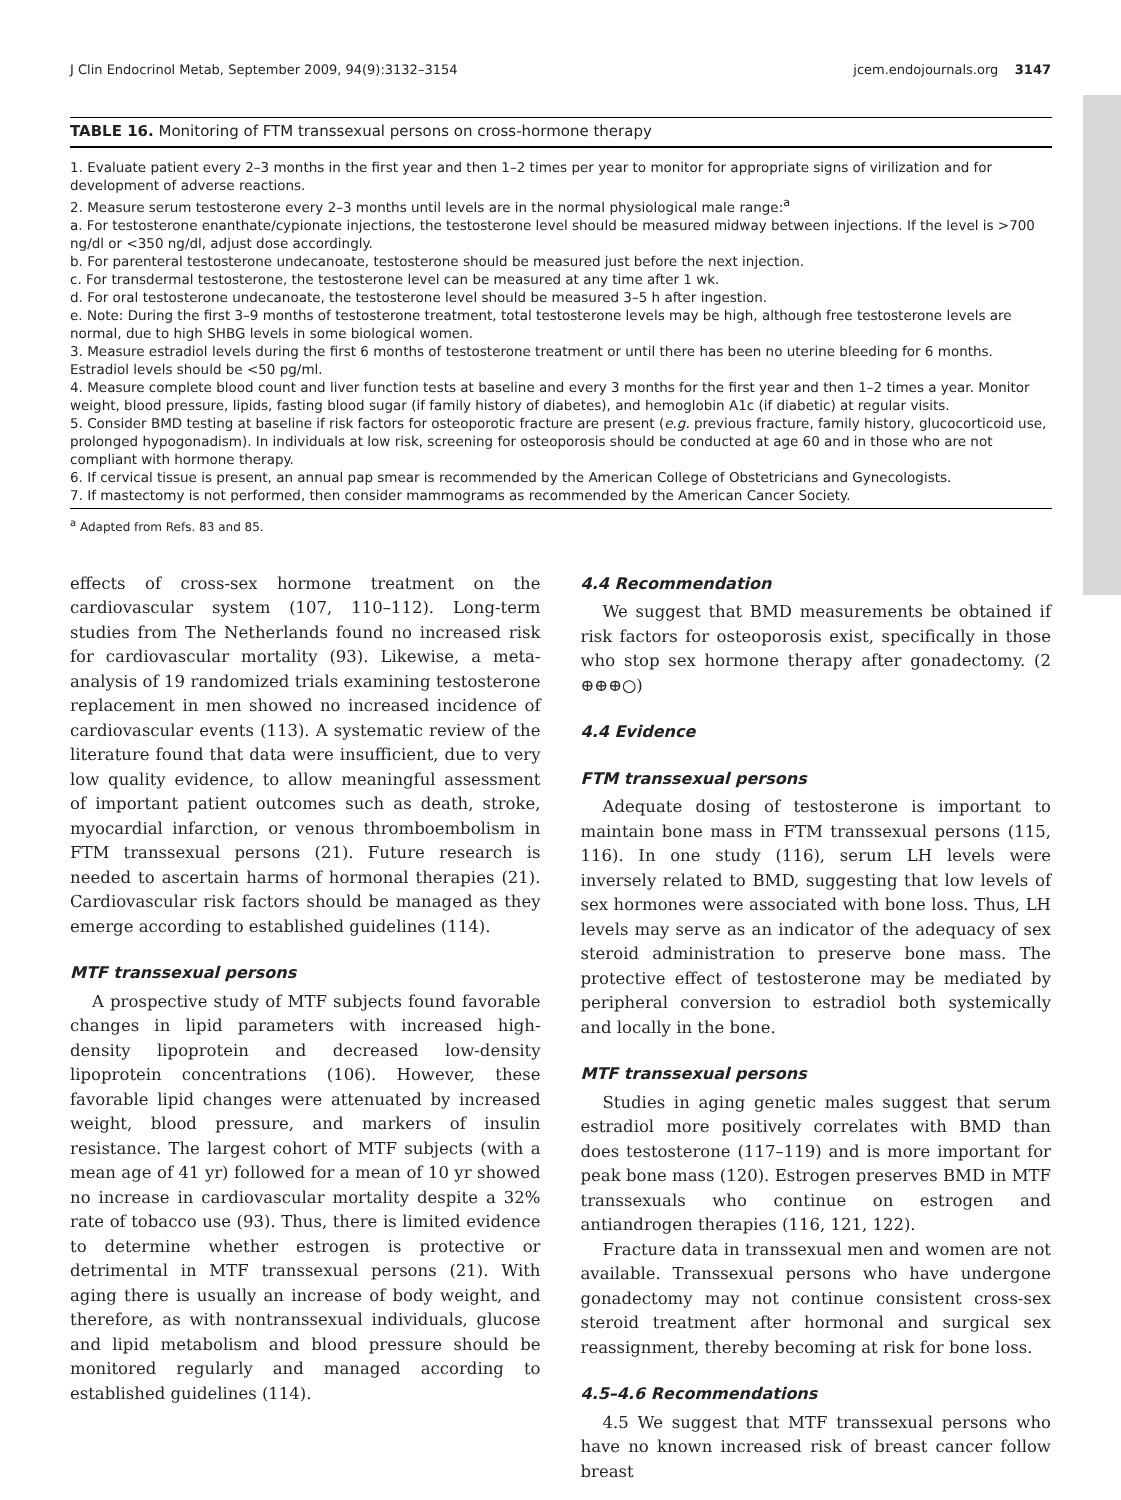J Clin Endocrinol Metab, September 2009, 94(9):3132–3154 jcem.endojournals.org 3147
TABLE 16. Monitoring of FTM transsexual persons on cross-hormone therapy
| 1. Evaluate patient every 2–3 months in the first year and then 1–2 times per year to monitor for appropriate signs of virilization and for development of adverse reactions. 2. Measure serum testosterone every 2–3 months until levels are in the normal physiological male range:<sup>a</sup> a. For testosterone enanthate/cypionate injections, the testosterone level should be measured midway between injections. If the level is >700 ng/dl or <350 ng/dl, adjust dose accordingly. b. For parenteral testosterone undecanoate, testosterone should be measured just before the next injection. c. For transdermal testosterone, the testosterone level can be measured at any time after 1 wk. d. For oral testosterone undecanoate, the testosterone level should be measured 3–5 h after ingestion. e. Note: During the first 3–9 months of testosterone treatment, total testosterone levels may be high, although free testosterone levels are normal, due to high SHBG levels in some biological women. 3. Measure estradiol levels during the first 6 months of testosterone treatment or until there has been no uterine bleeding for 6 months. Estradiol levels should be <50 pg/ml. 4. Measure complete blood count and liver function tests at baseline and every 3 months for the first year and then 1–2 times a year. Monitor weight, blood pressure, lipids, fasting blood sugar (if family history of diabetes), and hemoglobin A1c (if diabetic) at regular visits. 5. Consider BMD testing at baseline if risk factors for osteoporotic fracture are present ( e.g. previous fracture, family history, glucocorticoid use, prolonged hypogonadism). In individuals at low risk, screening for osteoporosis should be conducted at age 60 and in those who are not compliant with hormone therapy. 6. If cervical tissue is present, an annual pap smear is recommended by the American College of Obstetricians and Gynecologists. 7. If mastectomy is not performed, then consider mammograms as recommended by the American Cancer Society. |
<sup>a</sup> Adapted from Refs. 83 and 85.
effects of cross-sex hormone treatment on the cardiovascular system (107, 110–112). Long-term studies from The Netherlands found no increased risk for cardiovascular mortality (93). Likewise, a meta-analysis of 19 randomized trials examining testosterone replacement in men showed no increased incidence of cardiovascular events (113). A systematic review of the literature found that data were insufficient, due to very low quality evidence, to allow meaningful assessment of important patient outcomes such as death, stroke, myocardial infarction, or venous thromboembolism in FTM transsexual persons (21). Future research is needed to ascertain harms of hormonal therapies (21). Cardiovascular risk factors should be managed as they emerge according to established guidelines (114).
MTF transsexual persons
A prospective study of MTF subjects found favorable changes in lipid parameters with increased high-density lipoprotein and decreased low-density lipoprotein concentrations (106). However, these favorable lipid changes were attenuated by increased weight, blood pressure, and markers of insulin resistance. The largest cohort of MTF subjects (with a mean age of 41 yr) followed for a mean of 10 yr showed no increase in cardiovascular mortality despite a 32% rate of tobacco use (93). Thus, there is limited evidence to determine whether estrogen is protective or detrimental in MTF transsexual persons (21). With aging there is usually an increase of body weight, and therefore, as with nontranssexual individuals, glucose and lipid metabolism and blood pressure should be monitored regularly and managed according to established guidelines (114).
4.4 Recommendation
We suggest that BMD measurements be obtained if risk factors for osteoporosis exist, specifically in those who stop sex hormone therapy after gonadectomy. (2 ⊕⊕⊕○)
4.4 Evidence
FTM transsexual persons
Adequate dosing of testosterone is important to maintain bone mass in FTM transsexual persons (115, 116). In one study (116), serum LH levels were inversely related to BMD, suggesting that low levels of sex hormones were associated with bone loss. Thus, LH levels may serve as an indicator of the adequacy of sex steroid administration to preserve bone mass. The protective effect of testosterone may be mediated by peripheral conversion to estradiol both systemically and locally in the bone.
MTF transsexual persons
Studies in aging genetic males suggest that serum estradiol more positively correlates with BMD than does testosterone (117–119) and is more important for peak bone mass (120). Estrogen preserves BMD in MTF transsexuals who continue on estrogen and antiandrogen therapies (116, 121, 122).
Fracture data in transsexual men and women are not available. Transsexual persons who have undergone gonadectomy may not continue consistent cross-sex steroid treatment after hormonal and surgical sex reassignment, thereby becoming at risk for bone loss.
4.5–4.6 Recommendations
4.5 We suggest that MTF transsexual persons who have no known increased risk of breast cancer follow breast